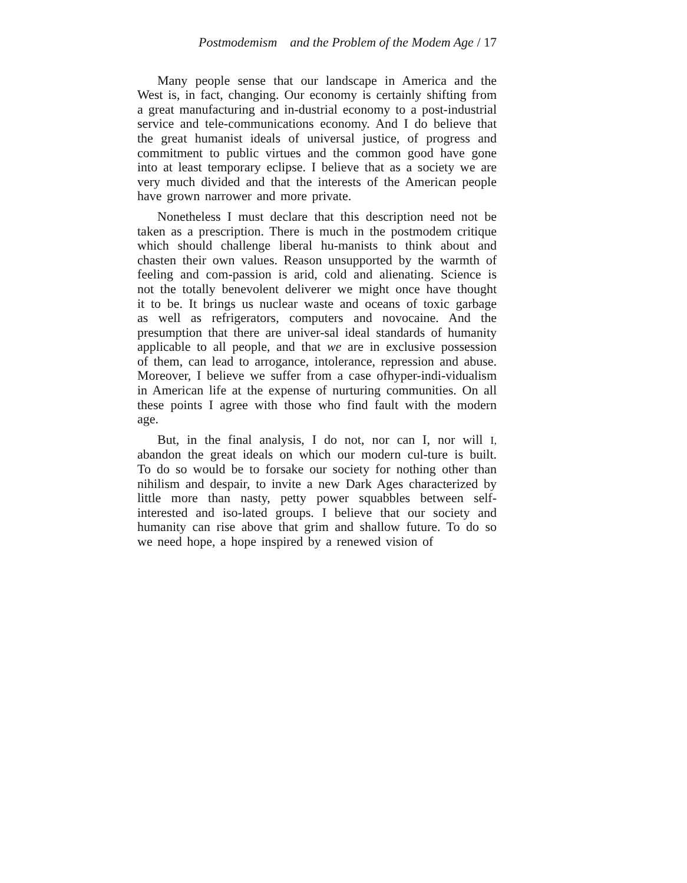Postmodemism and the Problem of the Modem Age / 17
Many people sense that our landscape in America and the West is, in fact, changing. Our economy is certainly shifting from a great manufacturing and in-dustrial economy to a post-industrial service and tele-communications economy. And I do believe that the great humanist ideals of universal justice, of progress and commitment to public virtues and the common good have gone into at least temporary eclipse. I believe that as a society we are very much divided and that the interests of the American people have grown narrower and more private.
Nonetheless I must declare that this description need not be taken as a prescription. There is much in the postmodem critique which should challenge liberal hu-manists to think about and chasten their own values. Reason unsupported by the warmth of feeling and com-passion is arid, cold and alienating. Science is not the totally benevolent deliverer we might once have thought it to be. It brings us nuclear waste and oceans of toxic garbage as well as refrigerators, computers and novocaine. And the presumption that there are univer-sal ideal standards of humanity applicable to all people, and that we are in exclusive possession of them, can lead to arrogance, intolerance, repression and abuse. Moreover, I believe we suffer from a case ofhyper-indi-vidualism in American life at the expense of nurturing communities. On all these points I agree with those who find fault with the modern age.
But, in the final analysis, I do not, nor can I, nor will I, abandon the great ideals on which our modern cul-ture is built. To do so would be to forsake our society for nothing other than nihilism and despair, to invite a new Dark Ages characterized by little more than nasty, petty power squabbles between self-interested and iso-lated groups. I believe that our society and humanity can rise above that grim and shallow future. To do so we need hope, a hope inspired by a renewed vision of